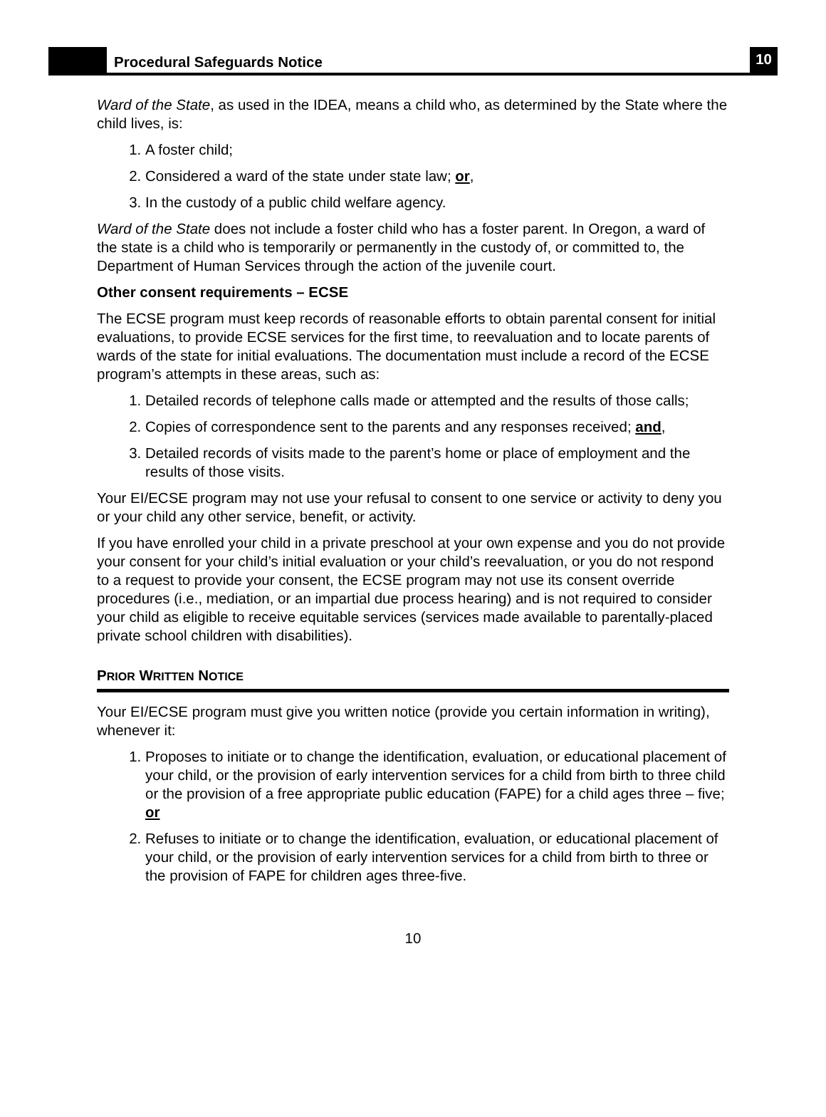Procedural Safeguards Notice
10
Ward of the State, as used in the IDEA, means a child who, as determined by the State where the child lives, is:
1. A foster child;
2. Considered a ward of the state under state law; or,
3. In the custody of a public child welfare agency.
Ward of the State does not include a foster child who has a foster parent. In Oregon, a ward of the state is a child who is temporarily or permanently in the custody of, or committed to, the Department of Human Services through the action of the juvenile court.
Other consent requirements – ECSE
The ECSE program must keep records of reasonable efforts to obtain parental consent for initial evaluations, to provide ECSE services for the first time, to reevaluation and to locate parents of wards of the state for initial evaluations. The documentation must include a record of the ECSE program’s attempts in these areas, such as:
1. Detailed records of telephone calls made or attempted and the results of those calls;
2. Copies of correspondence sent to the parents and any responses received; and,
3. Detailed records of visits made to the parent’s home or place of employment and the results of those visits.
Your EI/ECSE program may not use your refusal to consent to one service or activity to deny you or your child any other service, benefit, or activity.
If you have enrolled your child in a private preschool at your own expense and you do not provide your consent for your child’s initial evaluation or your child’s reevaluation, or you do not respond to a request to provide your consent, the ECSE program may not use its consent override procedures (i.e., mediation, or an impartial due process hearing) and is not required to consider your child as eligible to receive equitable services (services made available to parentally-placed private school children with disabilities).
PRIOR WRITTEN NOTICE
Your EI/ECSE program must give you written notice (provide you certain information in writing), whenever it:
1. Proposes to initiate or to change the identification, evaluation, or educational placement of your child, or the provision of early intervention services for a child from birth to three child or the provision of a free appropriate public education (FAPE) for a child ages three – five; or
2. Refuses to initiate or to change the identification, evaluation, or educational placement of your child, or the provision of early intervention services for a child from birth to three or the provision of FAPE for children ages three-five.
10